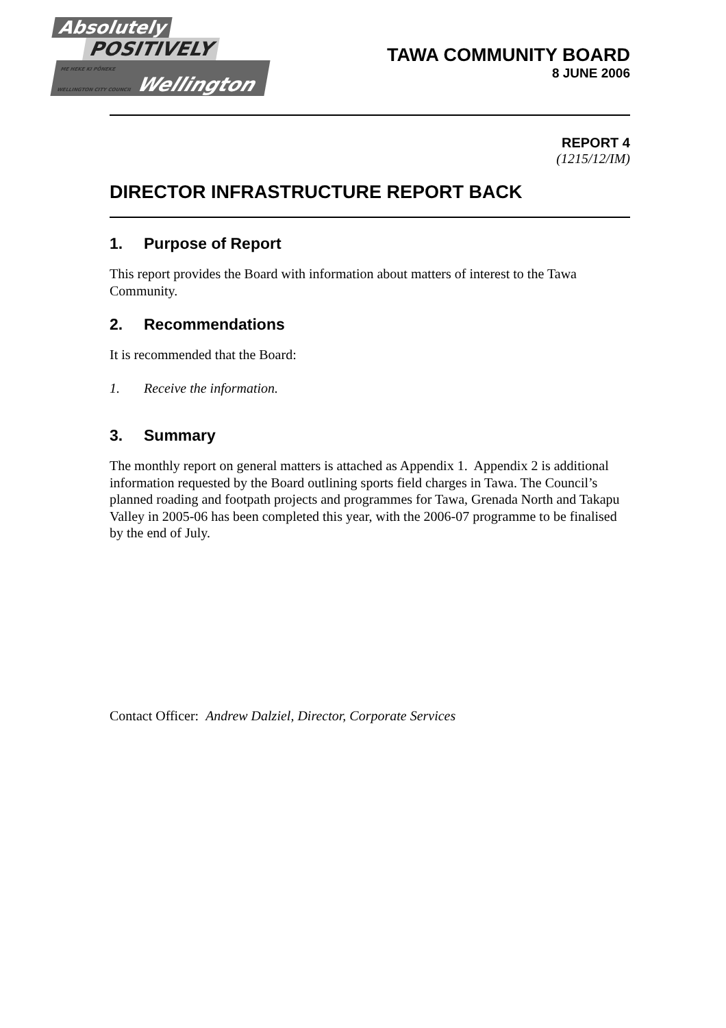Absolutely
POSITIVELY
ME HEKE KI PŌNEKE
WELLINGTON CITY COUNCIL
Wellington
TAWA COMMUNITY BOARD
8 JUNE 2006
REPORT 4
(1215/12/IM)
DIRECTOR INFRASTRUCTURE REPORT BACK
1. Purpose of Report
This report provides the Board with information about matters of interest to the Tawa Community.
2. Recommendations
It is recommended that the Board:
1. Receive the information.
3. Summary
The monthly report on general matters is attached as Appendix 1. Appendix 2 is additional information requested by the Board outlining sports field charges in Tawa. The Council’s planned roading and footpath projects and programmes for Tawa, Grenada North and Takapu Valley in 2005-06 has been completed this year, with the 2006-07 programme to be finalised by the end of July.
Contact Officer: Andrew Dalziel, Director, Corporate Services